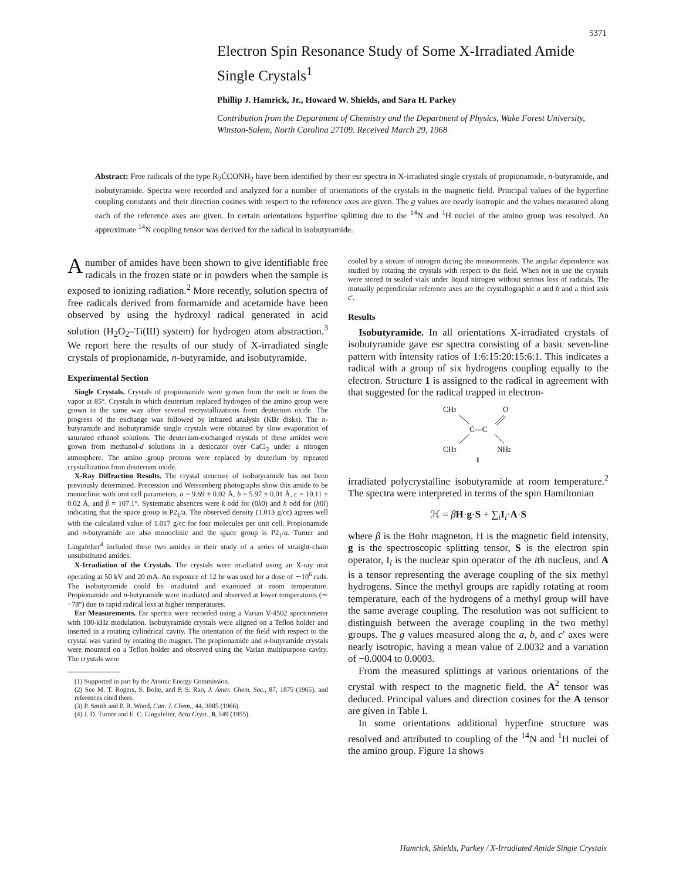5371
Electron Spin Resonance Study of Some X-Irradiated Amide Single Crystals<sup>1</sup>
Phillip J. Hamrick, Jr., Howard W. Shields, and Sara H. Parkey
Contribution from the Department of Chemistry and the Department of Physics, Wake Forest University, Winston-Salem, North Carolina 27109. Received March 29, 1968
Abstract: Free radicals of the type R<sub>2</sub>ĊCONH<sub>2</sub> have been identified by their esr spectra in X-irradiated single crystals of propionamide, n-butyramide, and isobutyramide. Spectra were recorded and analyzed for a number of orientations of the crystals in the magnetic field. Principal values of the hyperfine coupling constants and their direction cosines with respect to the reference axes are given. The g values are nearly isotropic and the values measured along each of the reference axes are given. In certain orientations hyperfine splitting due to the <sup>14</sup>N and <sup>1</sup>H nuclei of the amino group was resolved. An approximate <sup>14</sup>N coupling tensor was derived for the radical in isobutyramide.
A number of amides have been shown to give identifiable free radicals in the frozen state or in powders when the sample is exposed to ionizing radiation.<sup>2</sup> More recently, solution spectra of free radicals derived from formamide and acetamide have been observed by using the hydroxyl radical generated in acid solution (H<sub>2</sub>O<sub>2</sub>–Ti(III) system) for hydrogen atom abstraction.<sup>3</sup> We report here the results of our study of X-irradiated single crystals of propionamide, n-butyramide, and isobutyramide.
Experimental Section
Single Crystals. Crystals of propionamide were grown from the melt or from the vapor at 85°. Crystals in which deuterium replaced hydrogen of the amino group were grown in the same way after several recrystallizations from deuterium oxide. The progress of the exchange was followed by infrared analysis (KBr disks). The n-butyramide and isobutyramide single crystals were obtained by slow evaporation of saturated ethanol solutions. The deuterium-exchanged crystals of these amides were grown from methanol-d solutions in a desiccator over CaCl<sub>2</sub> under a nitrogen atmosphere. The amino group protons were replaced by deuterium by repeated crystallization from deuterium oxide.
X-Ray Diffraction Results. The crystal structure of isobutyramide has not been previously determined. Precession and Weissenberg photographs show this amide to be monoclinic with unit cell parameters, a = 9.69 ± 0.02 Å, b = 5.97 ± 0.01 Å, c = 10.11 ± 0.02 Å, and β = 107.1°. Systematic absences were k odd for (0k0) and h odd for (h0l) indicating that the space group is P2<sub>1</sub>/a. The observed density (1.013 g/cc) agrees well with the calculated value of 1.017 g/cc for four molecules per unit cell. Propionamide and n-butyramide are also monoclinic and the space group is P2<sub>1</sub>/a. Turner and Lingafelter<sup>4</sup> included these two amides in their study of a series of straight-chain unsubstituted amides.
X-Irradiation of the Crystals. The crystals were irradiated using an X-ray unit operating at 50 kV and 20 mA. An exposure of 12 hr was used for a dose of ∼10<sup>6</sup> rads. The isobutyramide could be irradiated and examined at room temperature. Propionamide and n-butyramide were irradiated and observed at lower temperatures (∼ −78°) due to rapid radical loss at higher temperatures.
Esr Measurements. Esr spectra were recorded using a Varian V-4502 spectrometer with 100-kHz modulation. Isobutyramide crystals were aligned on a Teflon holder and inserted in a rotating cylindrical cavity. The orientation of the field with respect to the crystal was varied by rotating the magnet. The propionamide and n-butyramide crystals were mounted on a Teflon holder and observed using the Varian multipurpose cavity. The crystals were
(1) Supported in part by the Atomic Energy Commission.
(2) See M. T. Rogers, S. Bolte, and P. S. Rao, J. Amer. Chem. Soc., 87, 1875 (1965), and references cited there.
(3) P. Smith and P. B. Wood, Can. J. Chem., 44, 3085 (1966).
(4) J. D. Turner and E. C. Lingafelter, Acta Cryst., 8, 549 (1955).
cooled by a stream of nitrogen during the measurements. The angular dependence was studied by rotating the crystals with respect to the field. When not in use the crystals were stored in sealed vials under liquid nitrogen without serious loss of radicals. The mutually perpendicular reference axes are the crystallographic a and b and a third axis c′.
Results
Isobutyramide. In all orientations X-irradiated crystals of isobutyramide gave esr spectra consisting of a basic seven-line pattern with intensity ratios of 1:6:15:20:15:6:1. This indicates a radical with a group of six hydrogens coupling equally to the electron. Structure 1 is assigned to the radical in agreement with that suggested for the radical trapped in electron-
CH3
O
Ċ—C
CH3
NH2
1
irradiated polycrystalline isobutyramide at room temperature.<sup>2</sup> The spectra were interpreted in terms of the spin Hamiltonian
ℋ = βH·g·S + ∑<sub>i</sub>I<sub>i</sub>·A·S
where β is the Bohr magneton, H is the magnetic field intensity, g is the spectroscopic splitting tensor, S is the electron spin operator, I<sub>i</sub> is the nuclear spin operator of the ith nucleus, and A is a tensor representing the average coupling of the six methyl hydrogens. Since the methyl groups are rapidly rotating at room temperature, each of the hydrogens of a methyl group will have the same average coupling. The resolution was not sufficient to distinguish between the average coupling in the two methyl groups. The g values measured along the a, b, and c′ axes were nearly isotropic, having a mean value of 2.0032 and a variation of −0.0004 to 0.0003.
From the measured splittings at various orientations of the crystal with respect to the magnetic field, the A<sup>2</sup> tensor was deduced. Principal values and direction cosines for the A tensor are given in Table I.
In some orientations additional hyperfine structure was resolved and attributed to coupling of the <sup>14</sup>N and <sup>1</sup>H nuclei of the amino group. Figure 1a shows
Hamrick, Shields, Parkey / X-Irradiated Amide Single Crystals